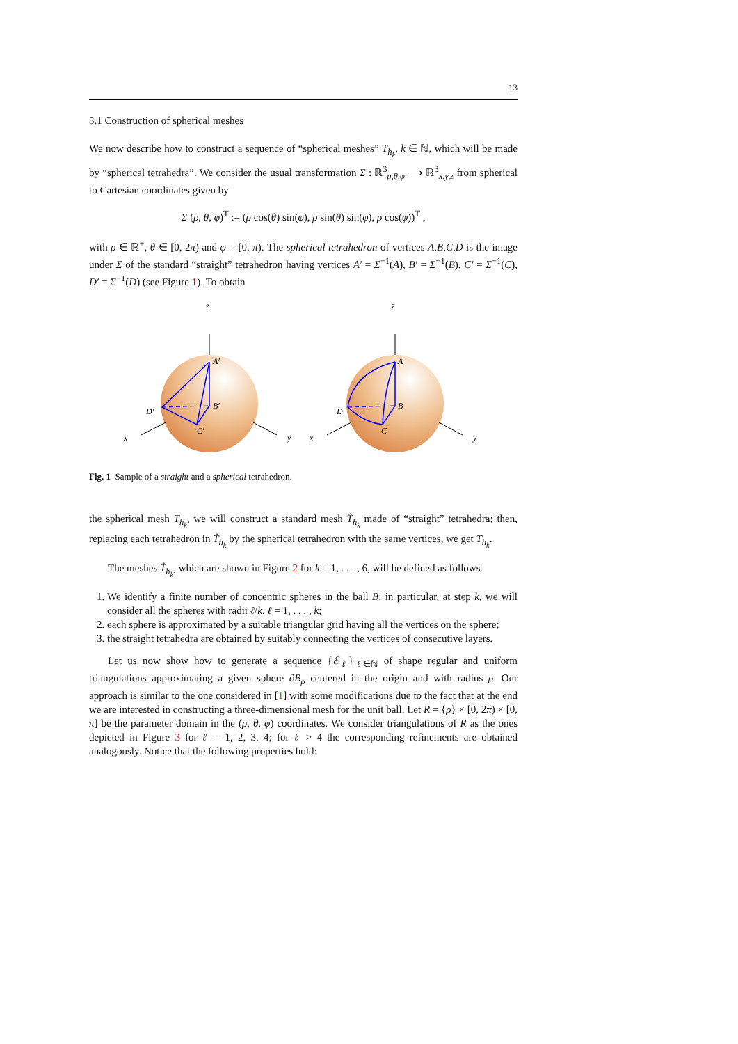13
3.1 Construction of spherical meshes
We now describe how to construct a sequence of “spherical meshes” T<sub>h<sub>k</sub></sub>, k ∈ ℕ, which will be made by “spherical tetrahedra”. We consider the usual transformation Σ : ℝ<sup>3</sup><sub>ρ,θ,φ</sub> ⟶ ℝ<sup>3</sup><sub>x,y,z</sub> from spherical to Cartesian coordinates given by
Σ (ρ, θ, φ)<sup>T</sup> := (ρ cos(θ) sin(φ), ρ sin(θ) sin(φ), ρ cos(φ))<sup>T</sup> ,
with ρ ∈ ℝ<sup>+</sup>, θ ∈ [0, 2π) and φ = [0, π). The spherical tetrahedron of vertices A,B,C,D is the image under Σ of the standard “straight” tetrahedron having vertices A′ = Σ<sup>−1</sup>(A), B′ = Σ<sup>−1</sup>(B), C′ = Σ<sup>−1</sup>(C), D′ = Σ<sup>−1</sup>(D) (see Figure 1). To obtain
z
x
y
A′
B′
C′
D′
z
x
y
A
B
C
D
Fig. 1 Sample of a straight and a spherical tetrahedron.
the spherical mesh T<sub>h<sub>k</sub></sub>, we will construct a standard mesh T̂<sub>h<sub>k</sub></sub> made of “straight” tetrahedra; then, replacing each tetrahedron in T̂<sub>h<sub>k</sub></sub> by the spherical tetrahedron with the same vertices, we get T<sub>h<sub>k</sub></sub>.
The meshes T̂<sub>h<sub>k</sub></sub>, which are shown in Figure 2 for k = 1, . . . , 6, will be defined as follows.
1. We identify a finite number of concentric spheres in the ball B: in particular, at step k, we will consider all the spheres with radii ℓ/k, ℓ = 1, . . . , k;
2. each sphere is approximated by a suitable triangular grid having all the vertices on the sphere;
3. the straight tetrahedra are obtained by suitably connecting the vertices of consecutive layers.
Let us now show how to generate a sequence {ℰ<sub>ℓ</sub>}<sub>ℓ∈ℕ</sub> of shape regular and uniform triangulations approximating a given sphere ∂B<sub>ρ</sub> centered in the origin and with radius ρ. Our approach is similar to the one considered in [1] with some modifications due to the fact that at the end we are interested in constructing a three-dimensional mesh for the unit ball. Let R = {ρ} × [0, 2π) × [0, π] be the parameter domain in the (ρ, θ, φ) coordinates. We consider triangulations of R as the ones depicted in Figure 3 for ℓ = 1, 2, 3, 4; for ℓ > 4 the corresponding refinements are obtained analogously. Notice that the following properties hold: